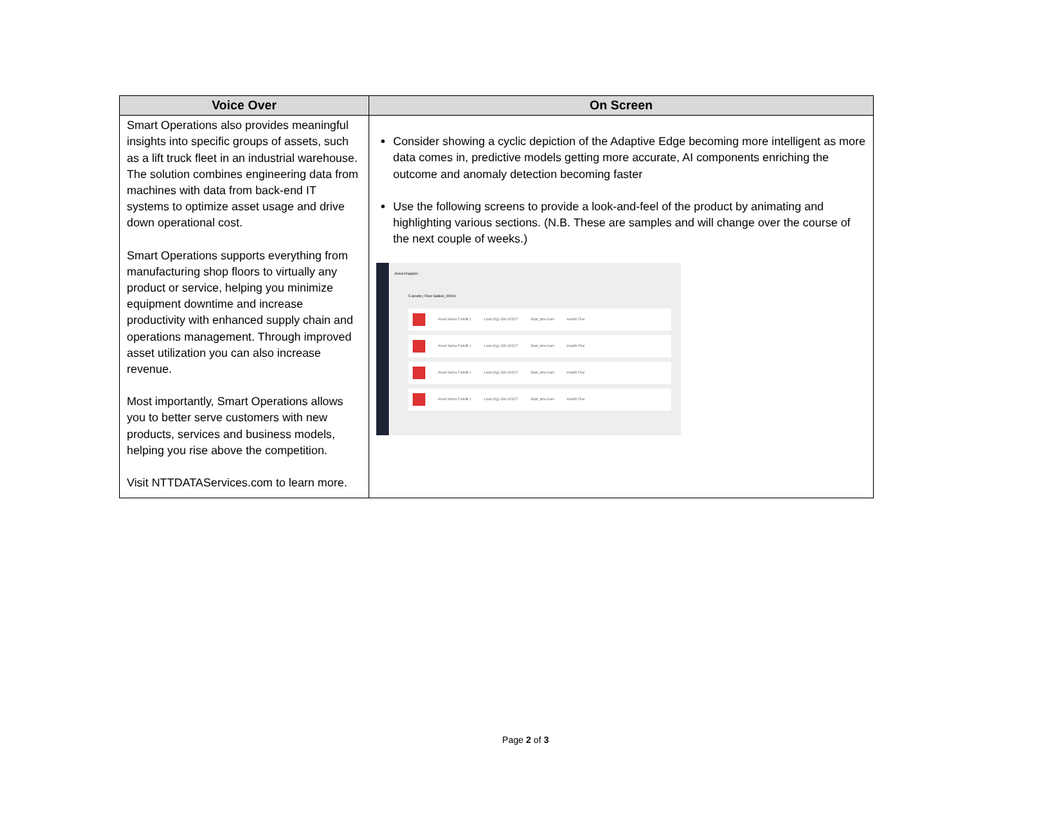| Voice Over | On Screen |
| --- | --- |
| Smart Operations also provides meaningful insights into specific groups of assets, such as a lift truck fleet in an industrial warehouse. The solution combines engineering data from machines with data from back-end IT systems to optimize asset usage and drive down operational cost. Smart Operations supports everything from manufacturing shop floors to virtually any product or service, helping you minimize equipment downtime and increase productivity with enhanced supply chain and operations management. Through improved asset utilization you can also increase revenue. Most importantly, Smart Operations allows you to better serve customers with new products, services and business models, helping you rise above the competition. Visit NTTDATAServices.com to learn more. | Consider showing a cyclic depiction of the Adaptive Edge becoming more intelligent as more data comes in, predictive models getting more accurate, AI components enriching the outcome and anomaly detection becoming faster Use the following screens to provide a look-and-feel of the product by animating and highlighting various sections. (N.B. These are samples and will change over the course of the next couple of weeks.) Asset Analytics 5 assets / Floor Galileo_00001 Asset Name Forklift 1 Load (Kg) 330.4/2327 Start_time 6am Health Fine Asset Name Forklift 1 Load (Kg) 330.4/2327 Start_time 6am Health Fine Asset Name Forklift 1 Load (Kg) 330.4/2327 Start_time 6am Health Fine Asset Name Forklift 1 Load (Kg) 330.4/2327 Start_time 6am Health Fine |
Page 2 of 3